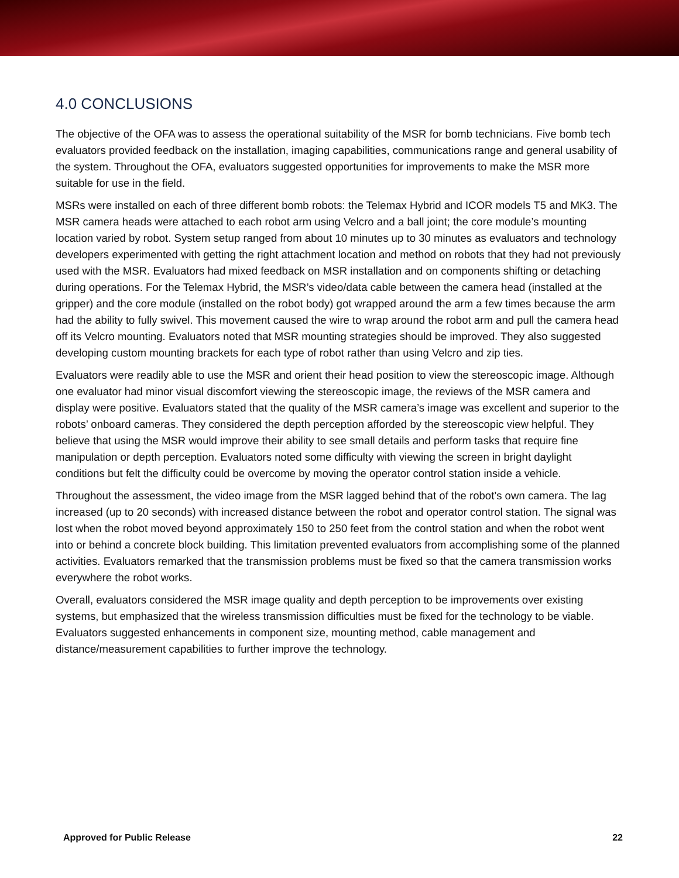4.0 CONCLUSIONS
The objective of the OFA was to assess the operational suitability of the MSR for bomb technicians. Five bomb tech evaluators provided feedback on the installation, imaging capabilities, communications range and general usability of the system. Throughout the OFA, evaluators suggested opportunities for improvements to make the MSR more suitable for use in the field.
MSRs were installed on each of three different bomb robots: the Telemax Hybrid and ICOR models T5 and MK3. The MSR camera heads were attached to each robot arm using Velcro and a ball joint; the core module’s mounting location varied by robot. System setup ranged from about 10 minutes up to 30 minutes as evaluators and technology developers experimented with getting the right attachment location and method on robots that they had not previously used with the MSR. Evaluators had mixed feedback on MSR installation and on components shifting or detaching during operations. For the Telemax Hybrid, the MSR’s video/data cable between the camera head (installed at the gripper) and the core module (installed on the robot body) got wrapped around the arm a few times because the arm had the ability to fully swivel. This movement caused the wire to wrap around the robot arm and pull the camera head off its Velcro mounting. Evaluators noted that MSR mounting strategies should be improved. They also suggested developing custom mounting brackets for each type of robot rather than using Velcro and zip ties.
Evaluators were readily able to use the MSR and orient their head position to view the stereoscopic image. Although one evaluator had minor visual discomfort viewing the stereoscopic image, the reviews of the MSR camera and display were positive. Evaluators stated that the quality of the MSR camera’s image was excellent and superior to the robots’ onboard cameras. They considered the depth perception afforded by the stereoscopic view helpful. They believe that using the MSR would improve their ability to see small details and perform tasks that require fine manipulation or depth perception. Evaluators noted some difficulty with viewing the screen in bright daylight conditions but felt the difficulty could be overcome by moving the operator control station inside a vehicle.
Throughout the assessment, the video image from the MSR lagged behind that of the robot’s own camera. The lag increased (up to 20 seconds) with increased distance between the robot and operator control station. The signal was lost when the robot moved beyond approximately 150 to 250 feet from the control station and when the robot went into or behind a concrete block building. This limitation prevented evaluators from accomplishing some of the planned activities. Evaluators remarked that the transmission problems must be fixed so that the camera transmission works everywhere the robot works.
Overall, evaluators considered the MSR image quality and depth perception to be improvements over existing systems, but emphasized that the wireless transmission difficulties must be fixed for the technology to be viable. Evaluators suggested enhancements in component size, mounting method, cable management and distance/measurement capabilities to further improve the technology.
Approved for Public Release 22